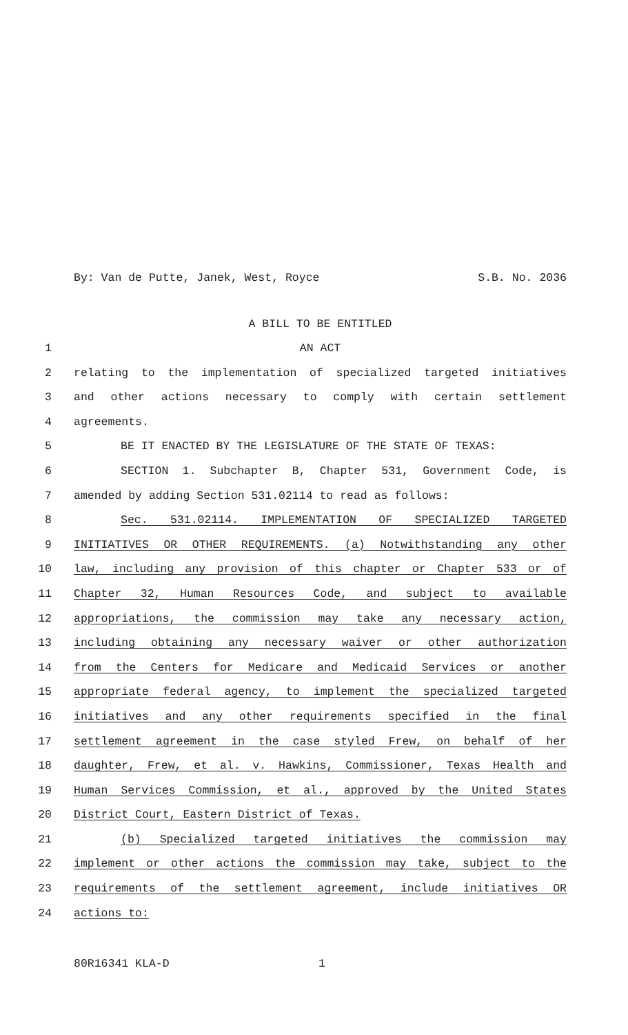By: Van de Putte, Janek, West, Royce S.B. No. 2036
A BILL TO BE ENTITLED
1 AN ACT
2 relating to the implementation of specialized targeted initiatives
3 and other actions necessary to comply with certain settlement
4 agreements.
5 BE IT ENACTED BY THE LEGISLATURE OF THE STATE OF TEXAS:
6 SECTION 1. Subchapter B, Chapter 531, Government Code, is
7 amended by adding Section 531.02114 to read as follows:
8 Sec. 531.02114. IMPLEMENTATION OF SPECIALIZED TARGETED
9 INITIATIVES OR OTHER REQUIREMENTS. (a) Notwithstanding any other
10 law, including any provision of this chapter or Chapter 533 or of
11 Chapter 32, Human Resources Code, and subject to available
12 appropriations, the commission may take any necessary action,
13 including obtaining any necessary waiver or other authorization
14 from the Centers for Medicare and Medicaid Services or another
15 appropriate federal agency, to implement the specialized targeted
16 initiatives and any other requirements specified in the final
17 settlement agreement in the case styled Frew, on behalf of her
18 daughter, Frew, et al. v. Hawkins, Commissioner, Texas Health and
19 Human Services Commission, et al., approved by the United States
20 District Court, Eastern District of Texas.
21 (b) Specialized targeted initiatives the commission may
22 implement or other actions the commission may take, subject to the
23 requirements of the settlement agreement, include initiatives OR
24 actions to:
80R16341 KLA-D 1